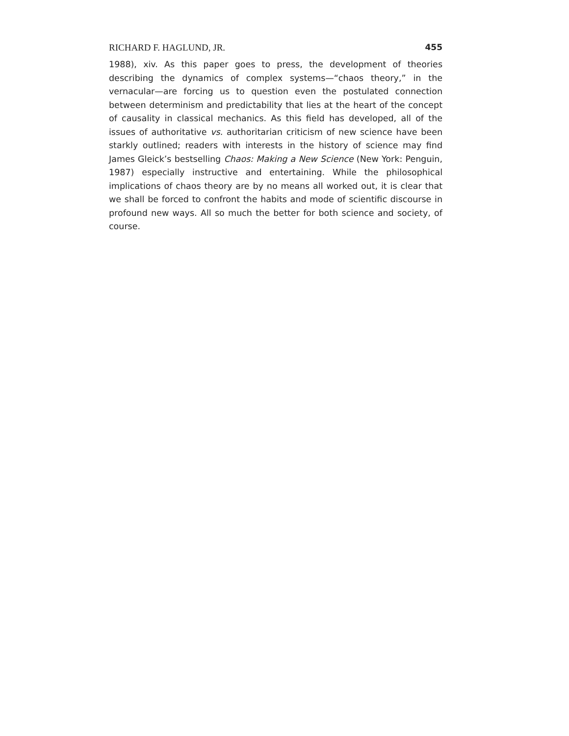RICHARD F. HAGLUND, JR. 455
1988), xiv. As this paper goes to press, the development of theories describing the dynamics of complex systems—“chaos theory,” in the vernacular—are forcing us to question even the postulated connection between determinism and predictability that lies at the heart of the concept of causality in classical mechanics. As this field has developed, all of the issues of authoritative vs. authoritarian criticism of new science have been starkly outlined; readers with interests in the history of science may find James Gleick’s bestselling Chaos: Making a New Science (New York: Penguin, 1987) especially instructive and entertaining. While the philosophical implications of chaos theory are by no means all worked out, it is clear that we shall be forced to confront the habits and mode of scientific discourse in profound new ways. All so much the better for both science and society, of course.